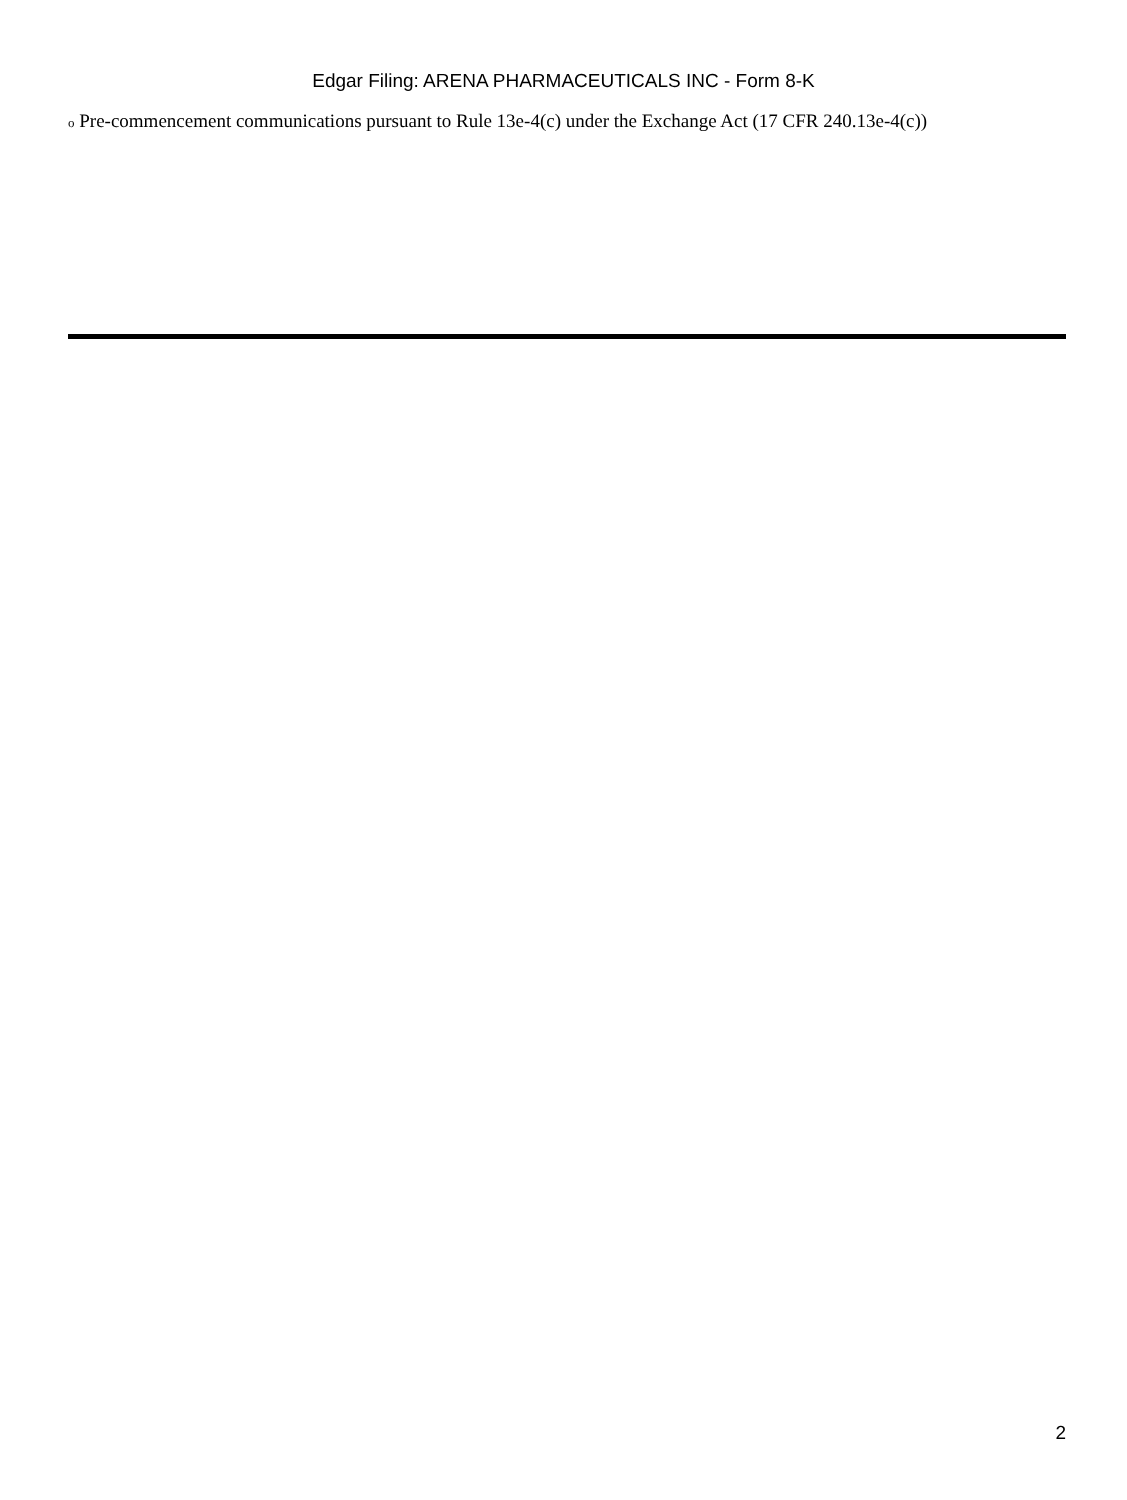Edgar Filing: ARENA PHARMACEUTICALS INC - Form 8-K
o Pre-commencement communications pursuant to Rule 13e-4(c) under the Exchange Act (17 CFR 240.13e-4(c))
2